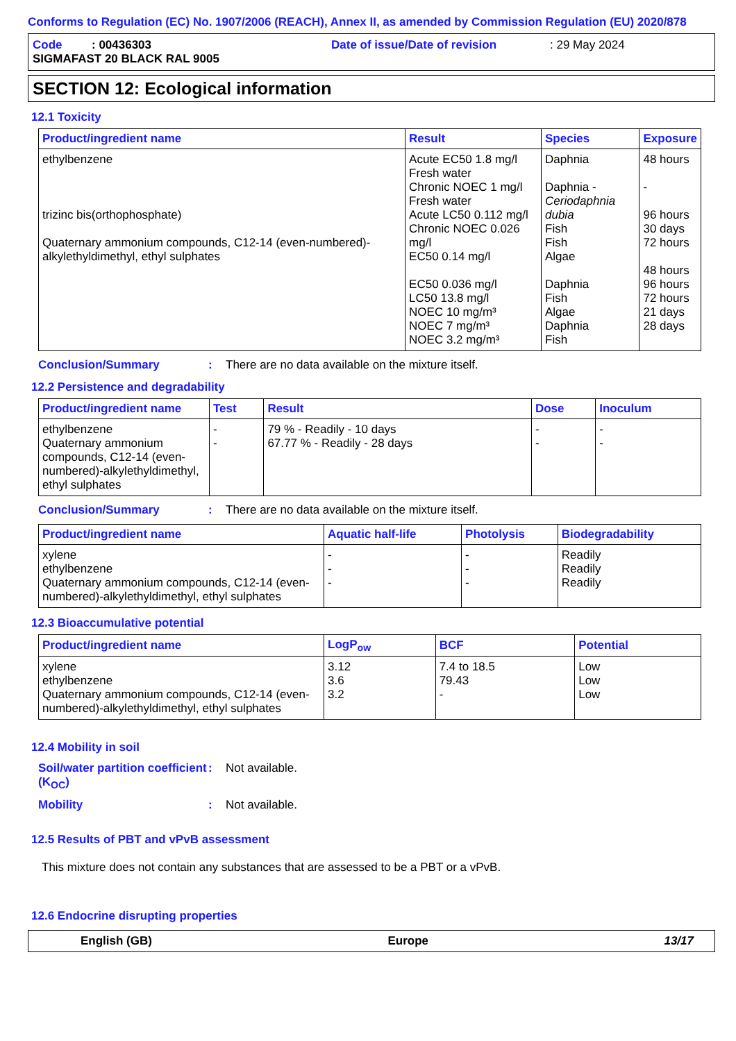Conforms to Regulation (EC) No. 1907/2006 (REACH), Annex II, as amended by Commission Regulation (EU) 2020/878
Code : 00436303 Date of issue/Date of revision: 29 May 2024
SIGMAFAST 20 BLACK RAL 9005
SECTION 12: Ecological information
12.1 Toxicity
| Product/ingredient name | Result | Species | Exposure |
| --- | --- | --- | --- |
| ethylbenzene trizinc bis(orthophosphate) Quaternary ammonium compounds, C12-14 (even-numbered)-alkylethyldimethyl, ethyl sulphates | Acute EC50 1.8 mg/l Fresh water Chronic NOEC 1 mg/l Fresh water Acute LC50 0.112 mg/l Chronic NOEC 0.026 mg/l EC50 0.14 mg/l EC50 0.036 mg/l LC50 13.8 mg/l NOEC 10 mg/m³ NOEC 7 mg/m³ NOEC 3.2 mg/m³ | Daphnia Daphnia - Ceriodaphnia dubia Fish Fish Algae Daphnia Fish Algae Daphnia Fish | 48 hours - 96 hours 30 days 72 hours 48 hours 96 hours 72 hours 21 days 28 days |
Conclusion/Summary: There are no data available on the mixture itself.
12.2 Persistence and degradability
| Product/ingredient name | Test | Result | Dose | Inoculum |
| --- | --- | --- | --- | --- |
| ethylbenzene Quaternary ammonium compounds, C12-14 (even-numbered)-alkylethyldimethyl, ethyl sulphates | - - | 79 % - Readily - 10 days 67.77 % - Readily - 28 days | - - | - - |
Conclusion/Summary: There are no data available on the mixture itself.
| Product/ingredient name | Aquatic half-life | Photolysis | Biodegradability |
| --- | --- | --- | --- |
| xylene ethylbenzene Quaternary ammonium compounds, C12-14 (even-numbered)-alkylethyldimethyl, ethyl sulphates | - - - | - - - | Readily Readily Readily |
12.3 Bioaccumulative potential
| Product/ingredient name | LogP<sub>ow</sub> | BCF | Potential |
| --- | --- | --- | --- |
| xylene ethylbenzene Quaternary ammonium compounds, C12-14 (even-numbered)-alkylethyldimethyl, ethyl sulphates | 3.12 3.6 3.2 | 7.4 to 18.5 79.43 - | Low Low Low |
12.4 Mobility in soil
Soil/water partition coefficient (K<sub>OC</sub>): Not available.
Mobility: Not available.
12.5 Results of PBT and vPvB assessment
This mixture does not contain any substances that are assessed to be a PBT or a vPvB.
12.6 Endocrine disrupting properties
English (GB) Europe 13/17